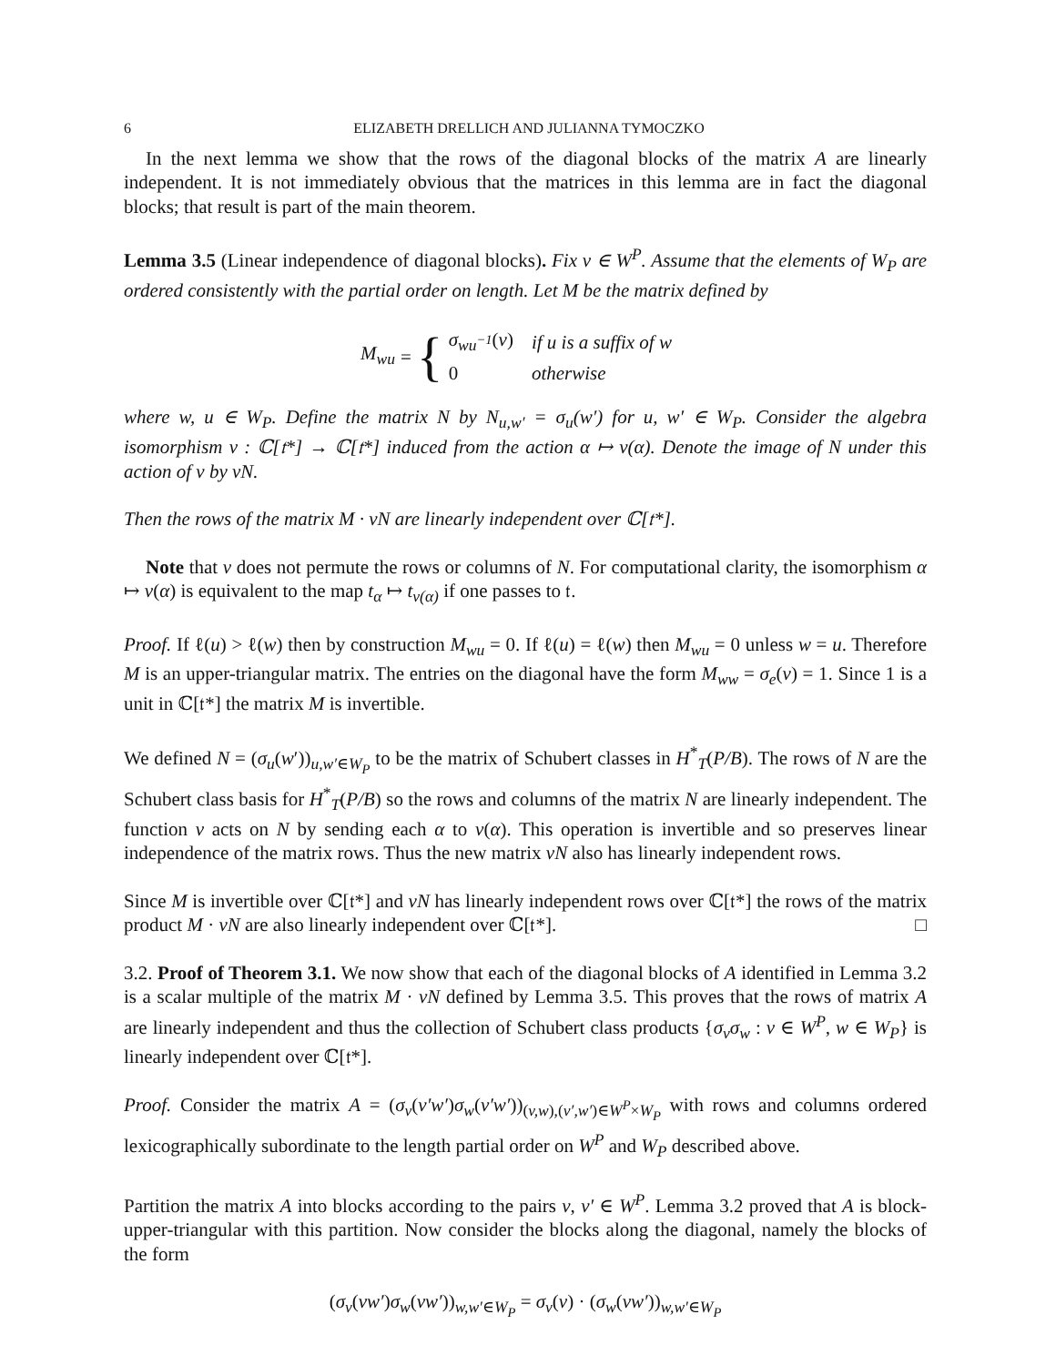6 ELIZABETH DRELLICH AND JULIANNA TYMOCZKO
In the next lemma we show that the rows of the diagonal blocks of the matrix A are linearly independent. It is not immediately obvious that the matrices in this lemma are in fact the diagonal blocks; that result is part of the main theorem.
Lemma 3.5 (Linear independence of diagonal blocks). Fix v ∈ W<sup>P</sup>. Assume that the elements of W<sub>P</sub> are ordered consistently with the partial order on length. Let M be the matrix defined by
M<sub>wu</sub> = {
| σ<sub>wu<sup>−1</sup></sub> ( v ) | if u is a suffix of w |
| 0 | otherwise |
where w, u ∈ W<sub>P</sub>. Define the matrix N by N<sub>u,w′</sub> = σ<sub>u</sub>(w′) for u, w′ ∈ W<sub>P</sub>. Consider the algebra isomorphism v : ℂ[𝔱*] → ℂ[𝔱*] induced from the action α ↦ v(α). Denote the image of N under this action of v by vN.
Then the rows of the matrix M · vN are linearly independent over ℂ[𝔱*].
Note that v does not permute the rows or columns of N. For computational clarity, the isomorphism α ↦ v(α) is equivalent to the map t<sub>α</sub> ↦ t<sub>v(α)</sub> if one passes to 𝔱.
Proof. If ℓ(u) > ℓ(w) then by construction M<sub>wu</sub> = 0. If ℓ(u) = ℓ(w) then M<sub>wu</sub> = 0 unless w = u. Therefore M is an upper-triangular matrix. The entries on the diagonal have the form M<sub>ww</sub> = σ<sub>e</sub>(v) = 1. Since 1 is a unit in ℂ[𝔱*] the matrix M is invertible.
We defined N = (σ<sub>u</sub>(w′))<sub>u,w′∈W<sub>P</sub></sub> to be the matrix of Schubert classes in H<sup>*</sup><sub>T</sub>(P/B). The rows of N are the Schubert class basis for H<sup>*</sup><sub>T</sub>(P/B) so the rows and columns of the matrix N are linearly independent. The function v acts on N by sending each α to v(α). This operation is invertible and so preserves linear independence of the matrix rows. Thus the new matrix vN also has linearly independent rows.
Since M is invertible over ℂ[𝔱*] and vN has linearly independent rows over ℂ[𝔱*] the rows of the matrix product M · vN are also linearly independent over ℂ[𝔱*]. □
3.2. Proof of Theorem 3.1. We now show that each of the diagonal blocks of A identified in Lemma 3.2 is a scalar multiple of the matrix M · vN defined by Lemma 3.5. This proves that the rows of matrix A are linearly independent and thus the collection of Schubert class products {σ<sub>v</sub>σ<sub>w</sub> : v ∈ W<sup>P</sup>, w ∈ W<sub>P</sub>} is linearly independent over ℂ[𝔱*].
Proof. Consider the matrix A = (σ<sub>v</sub>(v′w′)σ<sub>w</sub>(v′w′))<sub>(v,w),(v′,w′)∈W<sup>P</sup>×W<sub>P</sub></sub> with rows and columns ordered lexicographically subordinate to the length partial order on W<sup>P</sup> and W<sub>P</sub> described above.
Partition the matrix A into blocks according to the pairs v, v′ ∈ W<sup>P</sup>. Lemma 3.2 proved that A is block-upper-triangular with this partition. Now consider the blocks along the diagonal, namely the blocks of the form
(σ<sub>v</sub>(vw′)σ<sub>w</sub>(vw′))<sub>w,w′∈W<sub>P</sub></sub> = σ<sub>v</sub>(v) · (σ<sub>w</sub>(vw′))<sub>w,w′∈W<sub>P</sub></sub>